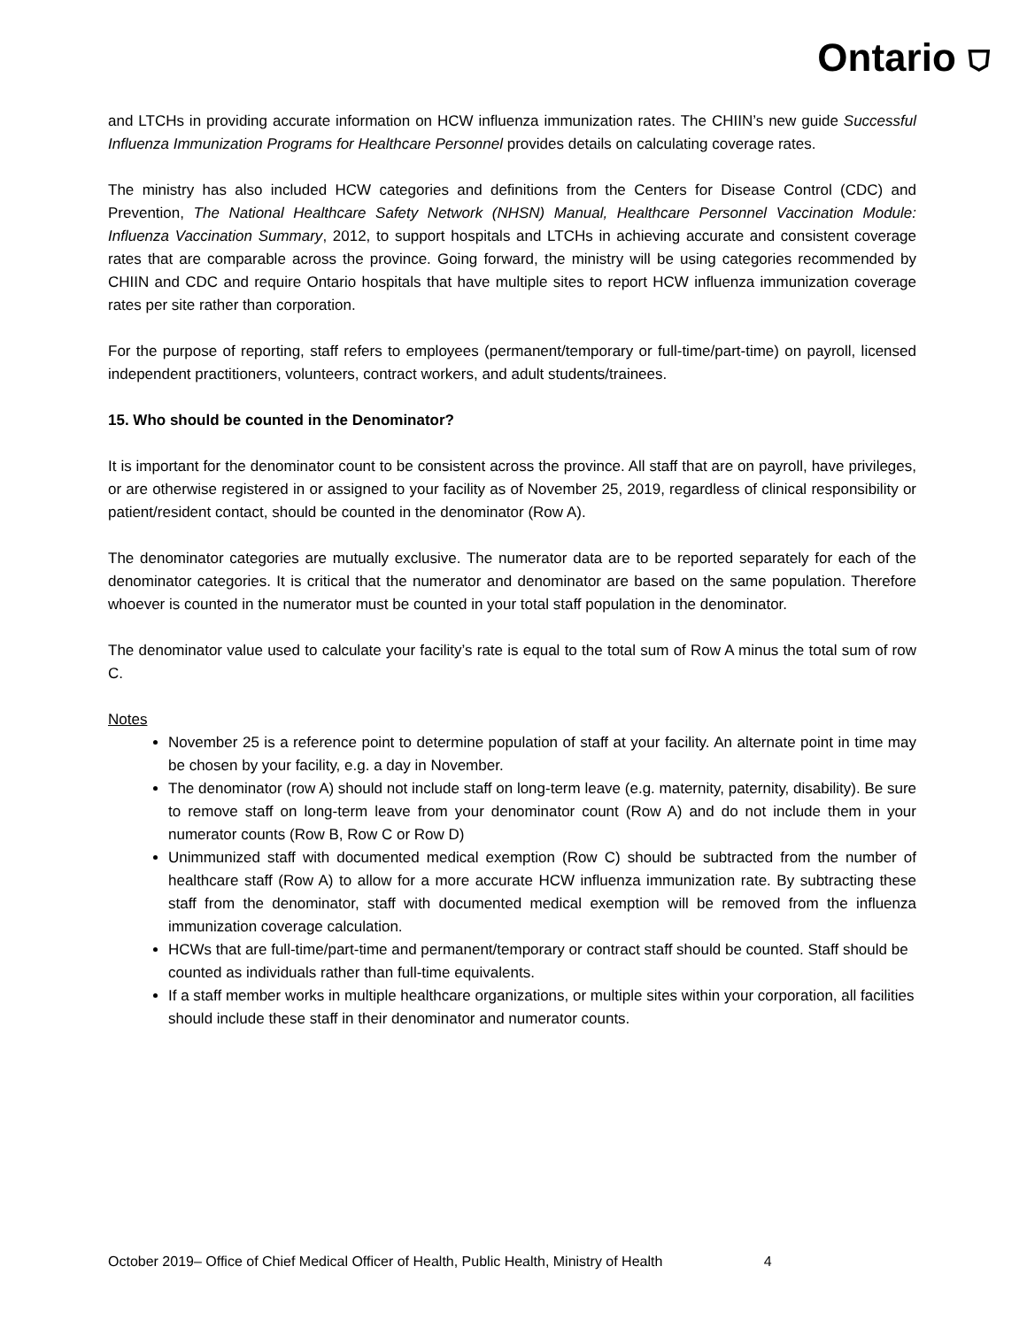Ontario ⛉
and LTCHs in providing accurate information on HCW influenza immunization rates. The CHIIN’s new guide Successful Influenza Immunization Programs for Healthcare Personnel provides details on calculating coverage rates.
The ministry has also included HCW categories and definitions from the Centers for Disease Control (CDC) and Prevention, The National Healthcare Safety Network (NHSN) Manual, Healthcare Personnel Vaccination Module: Influenza Vaccination Summary, 2012, to support hospitals and LTCHs in achieving accurate and consistent coverage rates that are comparable across the province. Going forward, the ministry will be using categories recommended by CHIIN and CDC and require Ontario hospitals that have multiple sites to report HCW influenza immunization coverage rates per site rather than corporation.
For the purpose of reporting, staff refers to employees (permanent/temporary or full-time/part-time) on payroll, licensed independent practitioners, volunteers, contract workers, and adult students/trainees.
15. Who should be counted in the Denominator?
It is important for the denominator count to be consistent across the province. All staff that are on payroll, have privileges, or are otherwise registered in or assigned to your facility as of November 25, 2019, regardless of clinical responsibility or patient/resident contact, should be counted in the denominator (Row A).
The denominator categories are mutually exclusive. The numerator data are to be reported separately for each of the denominator categories. It is critical that the numerator and denominator are based on the same population. Therefore whoever is counted in the numerator must be counted in your total staff population in the denominator.
The denominator value used to calculate your facility’s rate is equal to the total sum of Row A minus the total sum of row C.
Notes
November 25 is a reference point to determine population of staff at your facility. An alternate point in time may be chosen by your facility, e.g. a day in November.
The denominator (row A) should not include staff on long-term leave (e.g. maternity, paternity, disability). Be sure to remove staff on long-term leave from your denominator count (Row A) and do not include them in your numerator counts (Row B, Row C or Row D)
Unimmunized staff with documented medical exemption (Row C) should be subtracted from the number of healthcare staff (Row A) to allow for a more accurate HCW influenza immunization rate. By subtracting these staff from the denominator, staff with documented medical exemption will be removed from the influenza immunization coverage calculation.
HCWs that are full-time/part-time and permanent/temporary or contract staff should be counted. Staff should be counted as individuals rather than full-time equivalents.
If a staff member works in multiple healthcare organizations, or multiple sites within your corporation, all facilities should include these staff in their denominator and numerator counts.
October 2019– Office of Chief Medical Officer of Health, Public Health, Ministry of Health 4